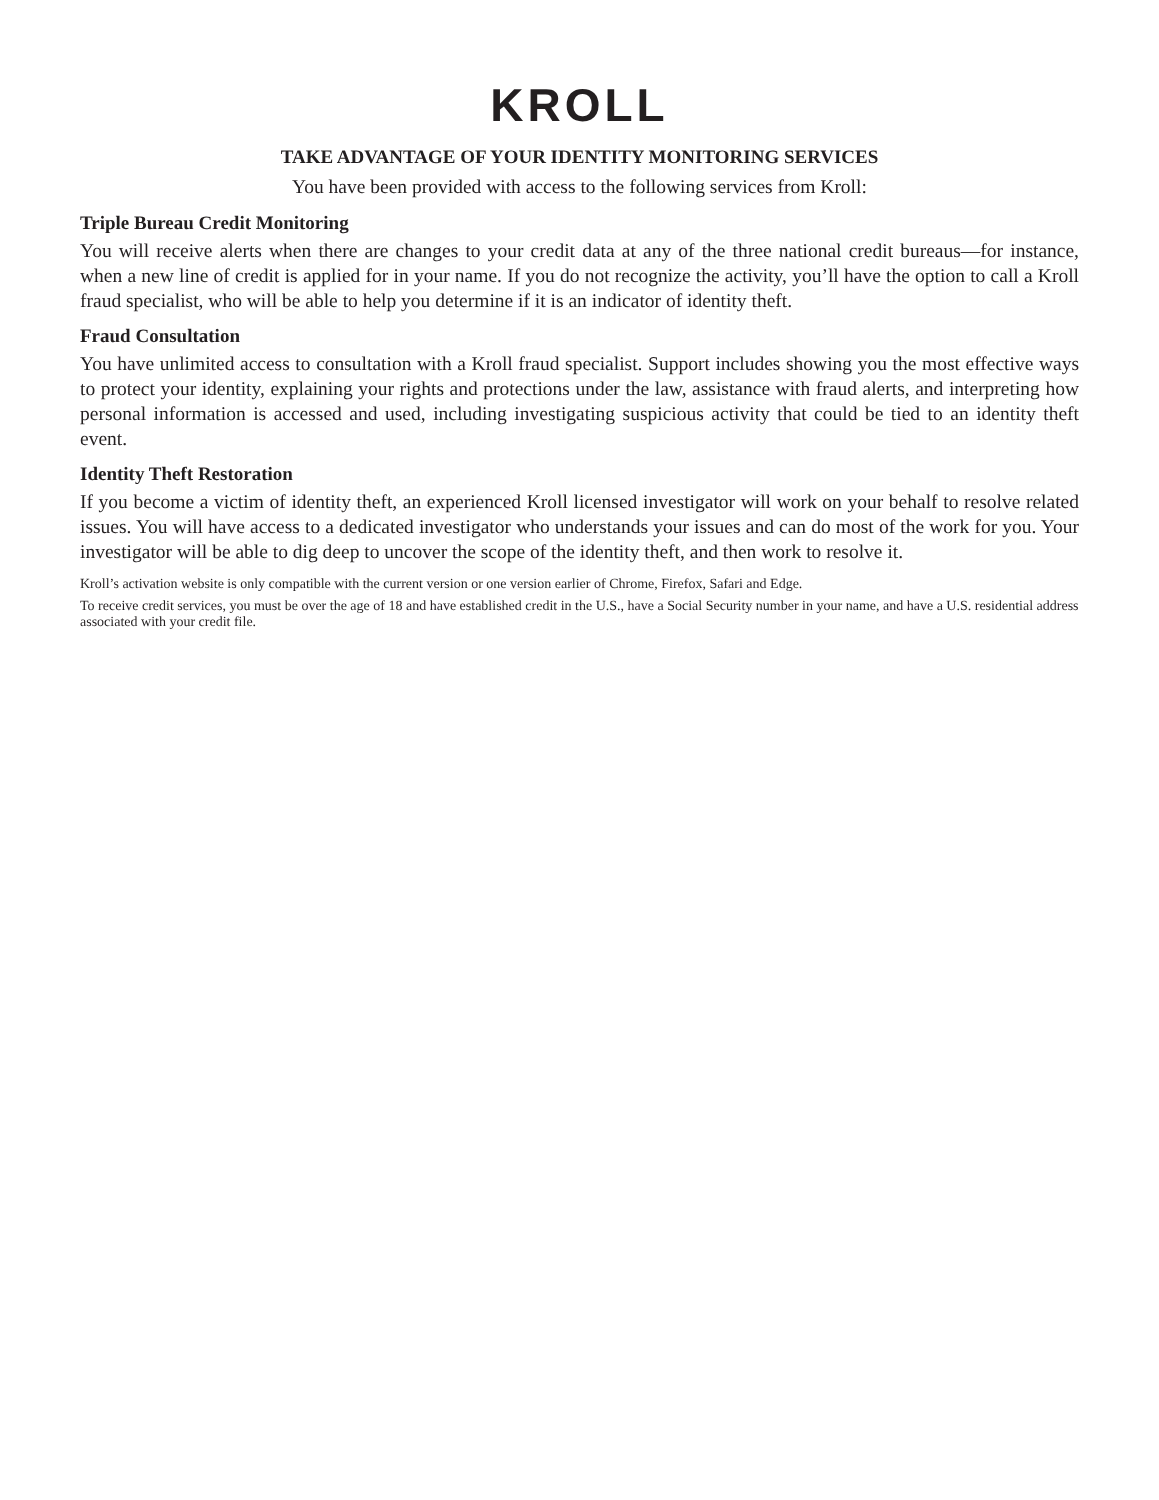KROLL
TAKE ADVANTAGE OF YOUR IDENTITY MONITORING SERVICES
You have been provided with access to the following services from Kroll:
Triple Bureau Credit Monitoring
You will receive alerts when there are changes to your credit data at any of the three national credit bureaus—for instance, when a new line of credit is applied for in your name. If you do not recognize the activity, you’ll have the option to call a Kroll fraud specialist, who will be able to help you determine if it is an indicator of identity theft.
Fraud Consultation
You have unlimited access to consultation with a Kroll fraud specialist. Support includes showing you the most effective ways to protect your identity, explaining your rights and protections under the law, assistance with fraud alerts, and interpreting how personal information is accessed and used, including investigating suspicious activity that could be tied to an identity theft event.
Identity Theft Restoration
If you become a victim of identity theft, an experienced Kroll licensed investigator will work on your behalf to resolve related issues. You will have access to a dedicated investigator who understands your issues and can do most of the work for you. Your investigator will be able to dig deep to uncover the scope of the identity theft, and then work to resolve it.
Kroll’s activation website is only compatible with the current version or one version earlier of Chrome, Firefox, Safari and Edge.
To receive credit services, you must be over the age of 18 and have established credit in the U.S., have a Social Security number in your name, and have a U.S. residential address associated with your credit file.